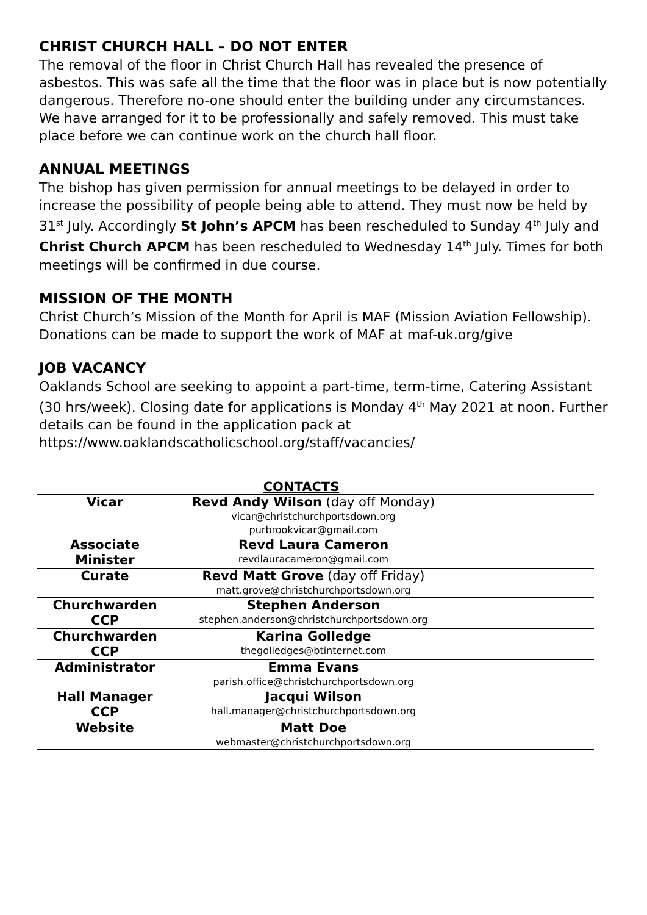CHRIST CHURCH HALL – DO NOT ENTER
The removal of the floor in Christ Church Hall has revealed the presence of asbestos. This was safe all the time that the floor was in place but is now potentially dangerous. Therefore no-one should enter the building under any circumstances. We have arranged for it to be professionally and safely removed. This must take place before we can continue work on the church hall floor.
ANNUAL MEETINGS
The bishop has given permission for annual meetings to be delayed in order to increase the possibility of people being able to attend. They must now be held by 31<sup>st</sup> July. Accordingly St John’s APCM has been rescheduled to Sunday 4<sup>th</sup> July and Christ Church APCM has been rescheduled to Wednesday 14<sup>th</sup> July. Times for both meetings will be confirmed in due course.
MISSION OF THE MONTH
Christ Church’s Mission of the Month for April is MAF (Mission Aviation Fellowship). Donations can be made to support the work of MAF at maf-uk.org/give
JOB VACANCY
Oaklands School are seeking to appoint a part-time, term-time, Catering Assistant (30 hrs/week). Closing date for applications is Monday 4<sup>th</sup> May 2021 at noon. Further details can be found in the application pack at https://www.oaklandscatholicschool.org/staff/vacancies/
CONTACTS
| Vicar | Revd Andy Wilson (day off Monday) vicar@christchurchportsdown.org purbrookvicar@gmail.com | |
| Associate Minister | Revd Laura Cameron revdlauracameron@gmail.com | |
| Curate | Revd Matt Grove (day off Friday) matt.grove@christchurchportsdown.org | |
| Churchwarden CCP | Stephen Anderson stephen.anderson@christchurchportsdown.org | |
| Churchwarden CCP | Karina Golledge thegolledges@btinternet.com | |
| Administrator | Emma Evans parish.office@christchurchportsdown.org | |
| Hall Manager CCP | Jacqui Wilson hall.manager@christchurchportsdown.org | |
| Website | Matt Doe webmaster@christchurchportsdown.org | |